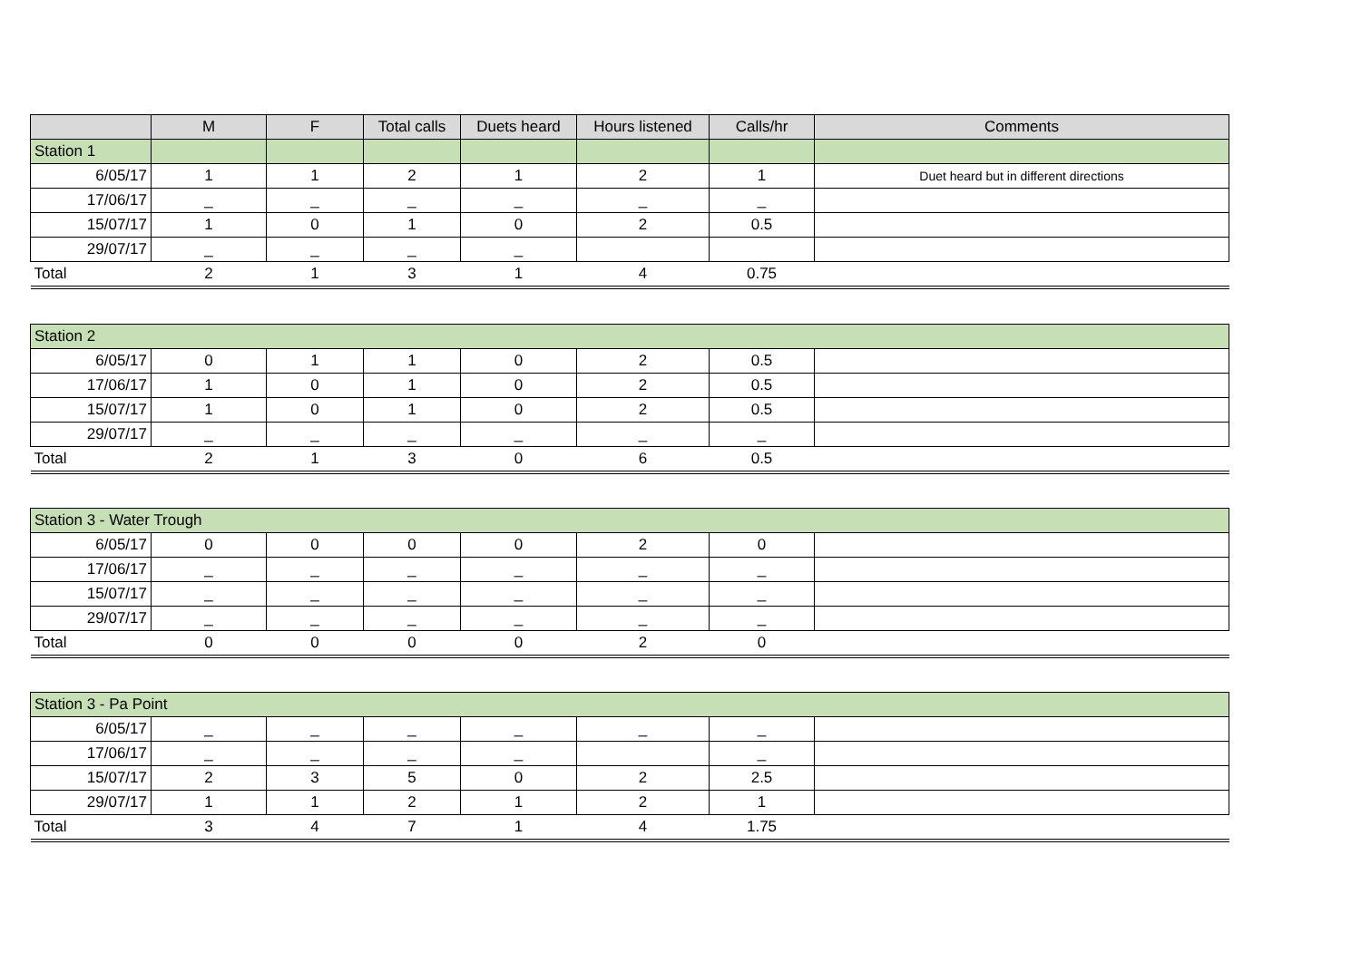| | M | F | Total calls | Duets heard | Hours listened | Calls/hr | Comments |
| --- | --- | --- | --- | --- | --- | --- | --- |
| Station 1 | | | | | | | |
| 6/05/17 | 1 | 1 | 2 | 1 | 2 | 1 | Duet heard but in different directions |
| 17/06/17 | _ | _ | _ | _ | _ | _ | |
| 15/07/17 | 1 | 0 | 1 | 0 | 2 | 0.5 | |
| 29/07/17 | _ | _ | _ | _ | | | |
| Total | 2 | 1 | 3 | 1 | 4 | 0.75 | |
| Station 2 | | | | | | | |
| 6/05/17 | 0 | 1 | 1 | 0 | 2 | 0.5 | |
| 17/06/17 | 1 | 0 | 1 | 0 | 2 | 0.5 | |
| 15/07/17 | 1 | 0 | 1 | 0 | 2 | 0.5 | |
| 29/07/17 | _ | _ | _ | _ | _ | _ | |
| Total | 2 | 1 | 3 | 0 | 6 | 0.5 | |
| Station 3 - Water Trough | | | | | | | |
| 6/05/17 | 0 | 0 | 0 | 0 | 2 | 0 | |
| 17/06/17 | _ | _ | _ | _ | _ | _ | |
| 15/07/17 | _ | _ | _ | _ | _ | _ | |
| 29/07/17 | _ | _ | _ | _ | _ | _ | |
| Total | 0 | 0 | 0 | 0 | 2 | 0 | |
| Station 3 - Pa Point | | | | | | | |
| 6/05/17 | _ | _ | _ | _ | _ | _ | |
| 17/06/17 | _ | _ | _ | _ | | _ | |
| 15/07/17 | 2 | 3 | 5 | 0 | 2 | 2.5 | |
| 29/07/17 | 1 | 1 | 2 | 1 | 2 | 1 | |
| Total | 3 | 4 | 7 | 1 | 4 | 1.75 | |